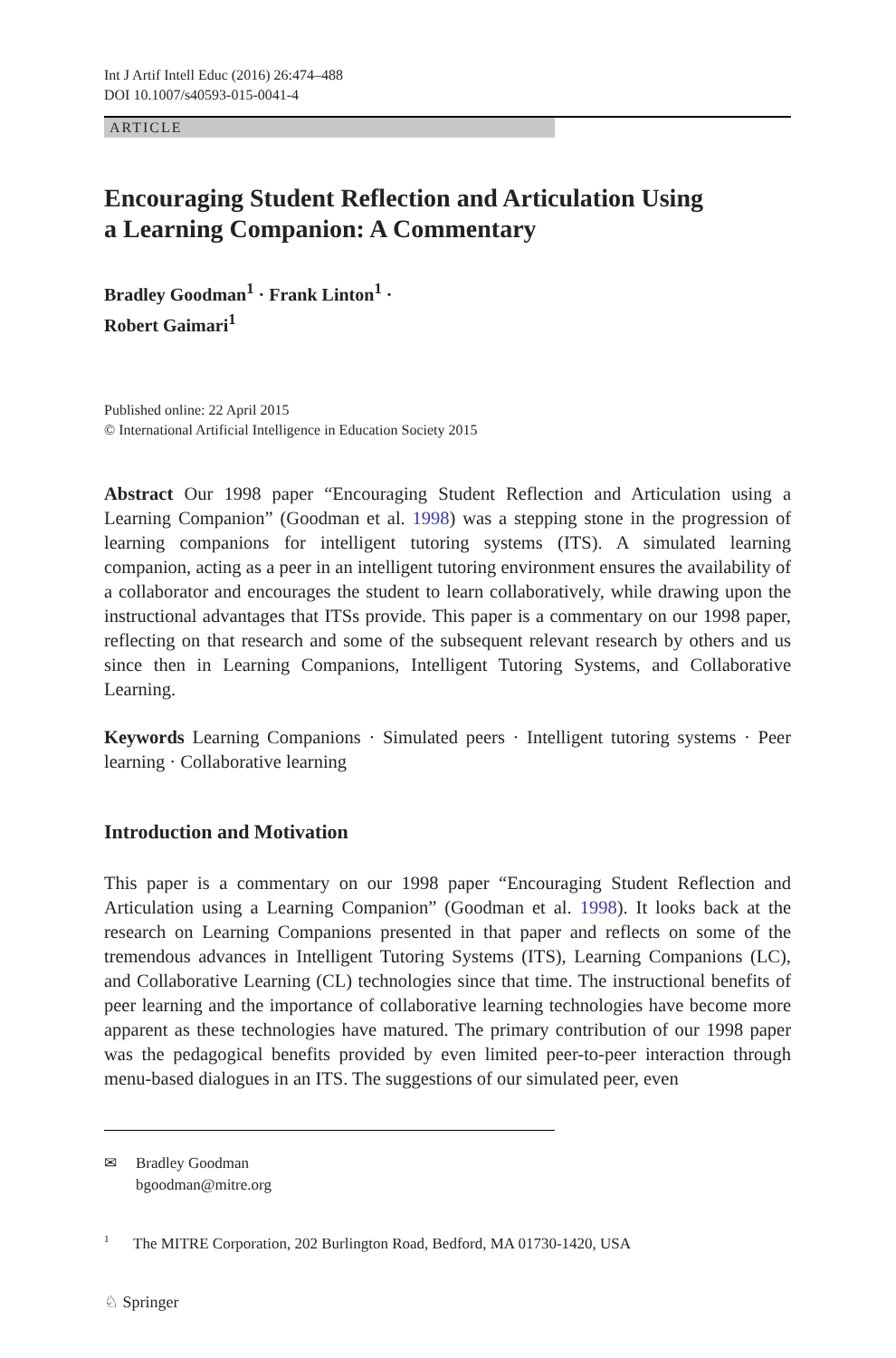Int J Artif Intell Educ (2016) 26:474–488
DOI 10.1007/s40593-015-0041-4
ARTICLE
Encouraging Student Reflection and Articulation Using
a Learning Companion: A Commentary
Bradley Goodman<sup>1</sup> · Frank Linton<sup>1</sup> ·
Robert Gaimari<sup>1</sup>
Published online: 22 April 2015
© International Artificial Intelligence in Education Society 2015
Abstract Our 1998 paper “Encouraging Student Reflection and Articulation using a Learning Companion” (Goodman et al. 1998) was a stepping stone in the progression of learning companions for intelligent tutoring systems (ITS). A simulated learning companion, acting as a peer in an intelligent tutoring environment ensures the availability of a collaborator and encourages the student to learn collaboratively, while drawing upon the instructional advantages that ITSs provide. This paper is a commentary on our 1998 paper, reflecting on that research and some of the subsequent relevant research by others and us since then in Learning Companions, Intelligent Tutoring Systems, and Collaborative Learning.
Keywords Learning Companions · Simulated peers · Intelligent tutoring systems · Peer learning · Collaborative learning
Introduction and Motivation
This paper is a commentary on our 1998 paper “Encouraging Student Reflection and Articulation using a Learning Companion” (Goodman et al. 1998). It looks back at the research on Learning Companions presented in that paper and reflects on some of the tremendous advances in Intelligent Tutoring Systems (ITS), Learning Companions (LC), and Collaborative Learning (CL) technologies since that time. The instructional benefits of peer learning and the importance of collaborative learning technologies have become more apparent as these technologies have matured. The primary contribution of our 1998 paper was the pedagogical benefits provided by even limited peer-to-peer interaction through menu-based dialogues in an ITS. The suggestions of our simulated peer, even
✉ Bradley Goodman
bgoodman@mitre.org
<sup>1</sup> The MITRE Corporation, 202 Burlington Road, Bedford, MA 01730-1420, USA
♘ Springer